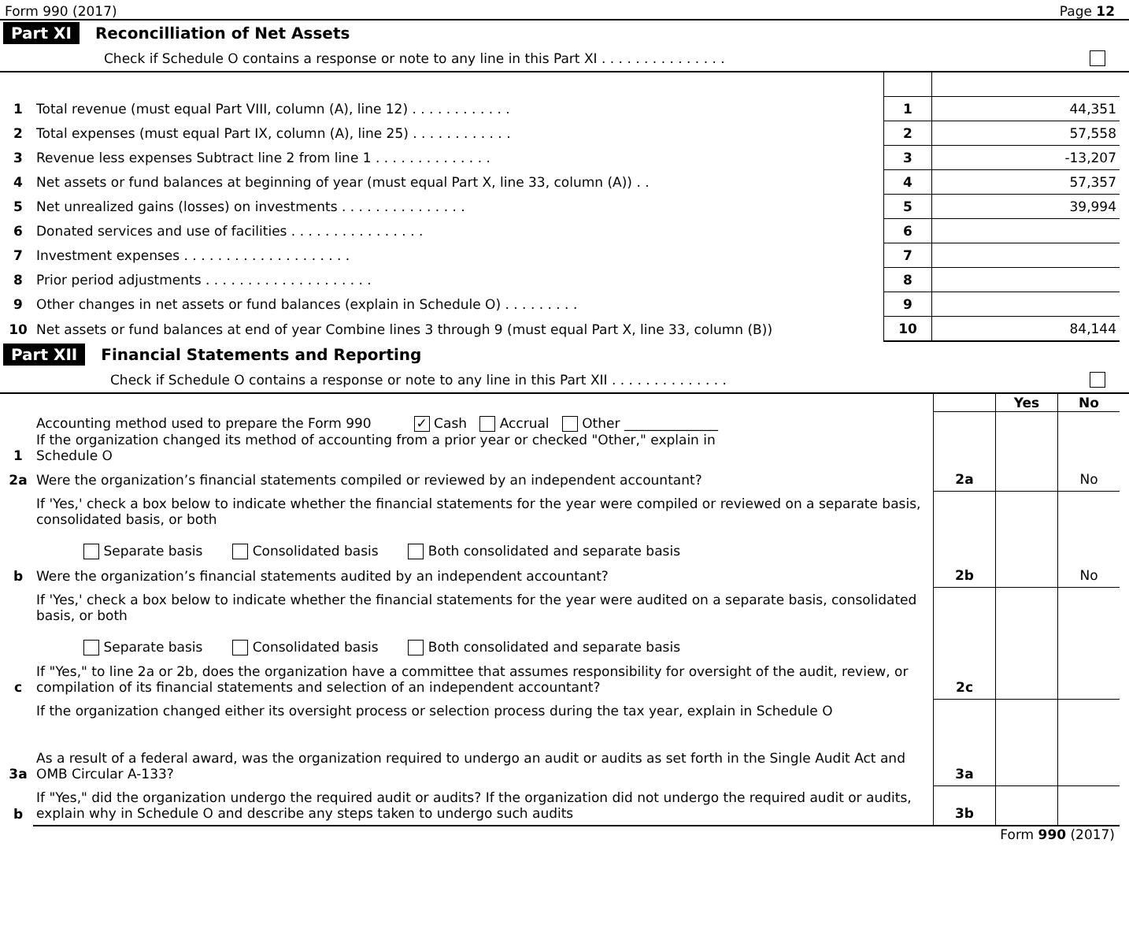Form 990 (2017) Page 12
Part XI Reconcilliation of Net Assets
Check if Schedule O contains a response or note to any line in this Part XI . . . . . . . . . . . . . . .
| 1 | Total revenue (must equal Part VIII, column (A), line 12) . . . . . . . . . . . . | 1 | 44,351 |
| 2 | Total expenses (must equal Part IX, column (A), line 25) . . . . . . . . . . . . | 2 | 57,558 |
| 3 | Revenue less expenses Subtract line 2 from line 1 . . . . . . . . . . . . . . | 3 | -13,207 |
| 4 | Net assets or fund balances at beginning of year (must equal Part X, line 33, column (A)) . . | 4 | 57,357 |
| 5 | Net unrealized gains (losses) on investments . . . . . . . . . . . . . . . | 5 | 39,994 |
| 6 | Donated services and use of facilities . . . . . . . . . . . . . . . . | 6 | |
| 7 | Investment expenses . . . . . . . . . . . . . . . . . . . . | 7 | |
| 8 | Prior period adjustments . . . . . . . . . . . . . . . . . . . . | 8 | |
| 9 | Other changes in net assets or fund balances (explain in Schedule O) . . . . . . . . . | 9 | |
| 10 | Net assets or fund balances at end of year Combine lines 3 through 9 (must equal Part X, line 33, column (B)) | 10 | 84,144 |
Part XII Financial Statements and Reporting
Check if Schedule O contains a response or note to any line in this Part XII . . . . . . . . . . . . . .
| | | | Yes | No |
| 1 | Accounting method used to prepare the Form 990 ✓ Cash Accrual Other ______________ If the organization changed its method of accounting from a prior year or checked "Other," explain in Schedule O | | | |
| 2a | Were the organization’s financial statements compiled or reviewed by an independent accountant? | 2a | | No |
| | If 'Yes,' check a box below to indicate whether the financial statements for the year were compiled or reviewed on a separate basis, consolidated basis, or both Separate basis Consolidated basis Both consolidated and separate basis | | | |
| b | Were the organization’s financial statements audited by an independent accountant? | 2b | | No |
| | If 'Yes,' check a box below to indicate whether the financial statements for the year were audited on a separate basis, consolidated basis, or both Separate basis Consolidated basis Both consolidated and separate basis | | | |
| c | If "Yes," to line 2a or 2b, does the organization have a committee that assumes responsibility for oversight of the audit, review, or compilation of its financial statements and selection of an independent accountant? | 2c | | |
| | If the organization changed either its oversight process or selection process during the tax year, explain in Schedule O | | | |
| 3a | As a result of a federal award, was the organization required to undergo an audit or audits as set forth in the Single Audit Act and OMB Circular A-133? | 3a | | |
| b | If "Yes," did the organization undergo the required audit or audits? If the organization did not undergo the required audit or audits, explain why in Schedule O and describe any steps taken to undergo such audits | 3b | | |
Form 990 (2017)